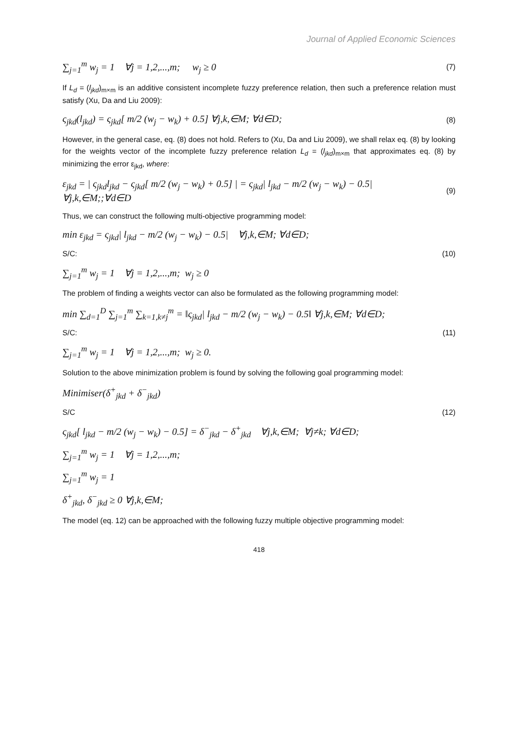Journal of Applied Economic Sciences
∑<sub>j=1</sub><sup>m</sup> w<sub>j</sub> = 1 ∀j = 1,2,...,m; w<sub>j</sub> ≥ 0 (7)
If L<sub>d</sub> = (l<sub>jkd</sub>)<sub>m×m</sub> is an additive consistent incomplete fuzzy preference relation, then such a preference relation must satisfy (Xu, Da and Liu 2009):
ς<sub>jkd</sub>(l<sub>jkd</sub>) = ς<sub>jkd</sub>[ m/2 (w<sub>j</sub> − w<sub>k</sub>) + 0.5] ∀j,k,∈M; ∀d∈D; (8)
However, in the general case, eq. (8) does not hold. Refers to (Xu, Da and Liu 2009), we shall relax eq. (8) by looking for the weights vector of the incomplete fuzzy preference relation L<sub>d</sub> = (l<sub>jkd</sub>)<sub>m×m</sub> that approximates eq. (8) by minimizing the error ε<sub>jkd</sub>, where:
ε<sub>jkd</sub> = | ς<sub>jkd</sub>l<sub>jkd</sub> − ς<sub>jkd</sub>[ m/2 (w<sub>j</sub> − w<sub>k</sub>) + 0.5] | = ς<sub>jkd</sub>| l<sub>jkd</sub> − m/2 (w<sub>j</sub> − w<sub>k</sub>) − 0.5| ∀j,k,∈M;;∀d∈D (9)
Thus, we can construct the following multi-objective programming model:
min ε<sub>jkd</sub> = ς<sub>jkd</sub>| l<sub>jkd</sub> − m/2 (w<sub>j</sub> − w<sub>k</sub>) − 0.5| ∀j,k,∈M; ∀d∈D;
S/C: (10)
∑<sub>j=1</sub><sup>m</sup> w<sub>j</sub> = 1 ∀j = 1,2,...,m; w<sub>j</sub> ≥ 0
The problem of finding a weights vector can also be formulated as the following programming model:
min ∑<sub>d=1</sub><sup>D</sup> ∑<sub>j=1</sub><sup>m</sup> ∑<sub>k=1,k≠j</sub><sup>m</sup> = ‖ς<sub>jkd</sub>| l<sub>jkd</sub> − m/2 (w<sub>j</sub> − w<sub>k</sub>) − 0.5‖ ∀j,k,∈M; ∀d∈D;
S/C: (11)
∑<sub>j=1</sub><sup>m</sup> w<sub>j</sub> = 1 ∀j = 1,2,...,m; w<sub>j</sub> ≥ 0.
Solution to the above minimization problem is found by solving the following goal programming model:
Minimiser(δ<sup>+</sup><sub>jkd</sub> + δ<sup>−</sup><sub>jkd</sub>)
S/C (12)
ς<sub>jkd</sub>[ l<sub>jkd</sub> − m/2 (w<sub>j</sub> − w<sub>k</sub>) − 0.5] = δ<sup>−</sup><sub>jkd</sub> − δ<sup>+</sup><sub>jkd</sub> ∀j,k,∈M; ∀j≠k; ∀d∈D;
∑<sub>j=1</sub><sup>m</sup> w<sub>j</sub> = 1 ∀j = 1,2,...,m;
∑<sub>j=1</sub><sup>m</sup> w<sub>j</sub> = 1
δ<sup>+</sup><sub>jkd</sub>, δ<sup>−</sup><sub>jkd</sub> ≥ 0 ∀j,k,∈M;
The model (eq. 12) can be approached with the following fuzzy multiple objective programming model:
418